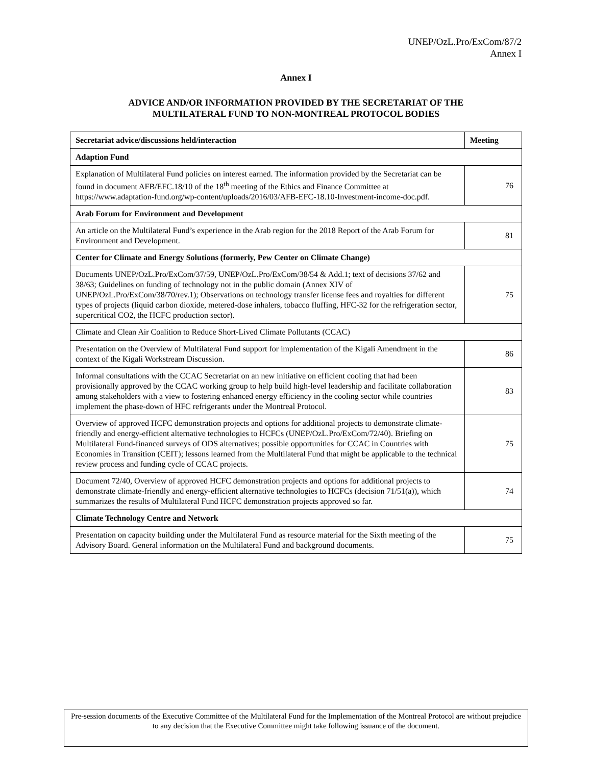UNEP/OzL.Pro/ExCom/87/2
Annex I
Annex I
ADVICE AND/OR INFORMATION PROVIDED BY THE SECRETARIAT OF THE
MULTILATERAL FUND TO NON-MONTREAL PROTOCOL BODIES
| Secretariat advice/discussions held/interaction | Meeting |
| --- | --- |
| Adaption Fund | |
| Explanation of Multilateral Fund policies on interest earned. The information provided by the Secretariat can be found in document AFB/EFC.18/10 of the 18<sup>th</sup> meeting of the Ethics and Finance Committee at https://www.adaptation-fund.org/wp-content/uploads/2016/03/AFB-EFC-18.10-Investment-income-doc.pdf. | 76 |
| Arab Forum for Environment and Development | |
| An article on the Multilateral Fund’s experience in the Arab region for the 2018 Report of the Arab Forum for Environment and Development. | 81 |
| Center for Climate and Energy Solutions (formerly, Pew Center on Climate Change) | |
| Documents UNEP/OzL.Pro/ExCom/37/59, UNEP/OzL.Pro/ExCom/38/54 & Add.1; text of decisions 37/62 and 38/63; Guidelines on funding of technology not in the public domain (Annex XIV of UNEP/OzL.Pro/ExCom/38/70/rev.1); Observations on technology transfer license fees and royalties for different types of projects (liquid carbon dioxide, metered-dose inhalers, tobacco fluffing, HFC-32 for the refrigeration sector, supercritical CO2, the HCFC production sector). | 75 |
| Climate and Clean Air Coalition to Reduce Short-Lived Climate Pollutants (CCAC) | |
| Presentation on the Overview of Multilateral Fund support for implementation of the Kigali Amendment in the context of the Kigali Workstream Discussion. | 86 |
| Informal consultations with the CCAC Secretariat on an new initiative on efficient cooling that had been provisionally approved by the CCAC working group to help build high-level leadership and facilitate collaboration among stakeholders with a view to fostering enhanced energy efficiency in the cooling sector while countries implement the phase-down of HFC refrigerants under the Montreal Protocol. | 83 |
| Overview of approved HCFC demonstration projects and options for additional projects to demonstrate climate-friendly and energy-efficient alternative technologies to HCFCs (UNEP/OzL.Pro/ExCom/72/40). Briefing on Multilateral Fund-financed surveys of ODS alternatives; possible opportunities for CCAC in Countries with Economies in Transition (CEIT); lessons learned from the Multilateral Fund that might be applicable to the technical review process and funding cycle of CCAC projects. | 75 |
| Document 72/40, Overview of approved HCFC demonstration projects and options for additional projects to demonstrate climate-friendly and energy-efficient alternative technologies to HCFCs (decision 71/51(a)), which summarizes the results of Multilateral Fund HCFC demonstration projects approved so far. | 74 |
| Climate Technology Centre and Network | |
| Presentation on capacity building under the Multilateral Fund as resource material for the Sixth meeting of the Advisory Board. General information on the Multilateral Fund and background documents. | 75 |
Pre-session documents of the Executive Committee of the Multilateral Fund for the Implementation of the Montreal Protocol are without prejudice to any decision that the Executive Committee might take following issuance of the document.